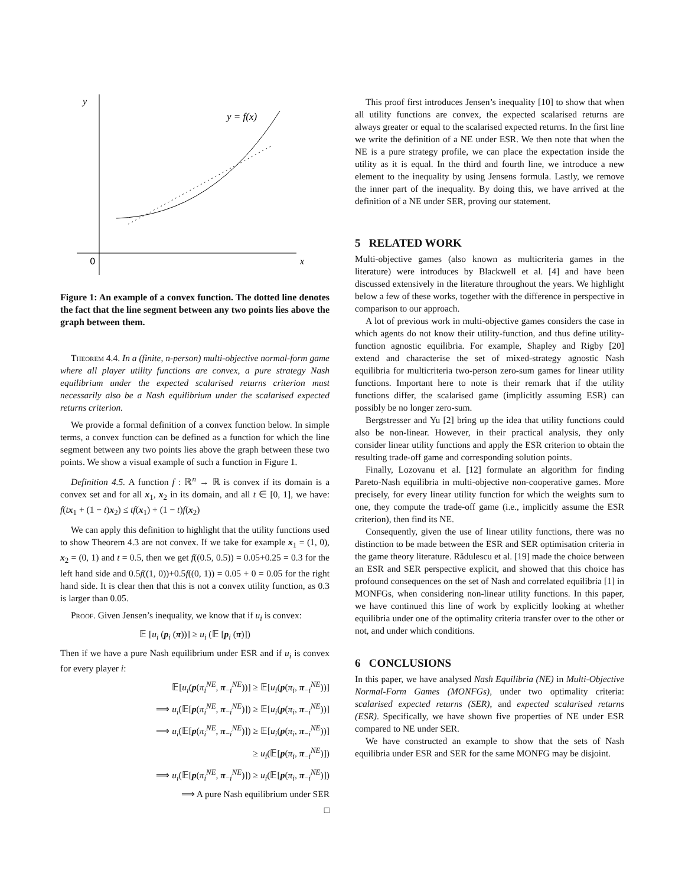y
0
x
y = f(x)
Figure 1: An example of a convex function. The dotted line denotes the fact that the line segment between any two points lies above the graph between them.
Theorem 4.4. In a (finite, n-person) multi-objective normal-form game where all player utility functions are convex, a pure strategy Nash equilibrium under the expected scalarised returns criterion must necessarily also be a Nash equilibrium under the scalarised expected returns criterion.
We provide a formal definition of a convex function below. In simple terms, a convex function can be defined as a function for which the line segment between any two points lies above the graph between these two points. We show a visual example of such a function in Figure 1.
Definition 4.5. A function f : ℝ<sup>n</sup> → ℝ is convex if its domain is a convex set and for all x<sub>1</sub>, x<sub>2</sub> in its domain, and all t ∈ [0, 1], we have: f(tx<sub>1</sub> + (1 − t)x<sub>2</sub>) ≤ tf(x<sub>1</sub>) + (1 − t)f(x<sub>2</sub>)
We can apply this definition to highlight that the utility functions used to show Theorem 4.3 are not convex. If we take for example x<sub>1</sub> = (1, 0), x<sub>2</sub> = (0, 1) and t = 0.5, then we get f((0.5, 0.5)) = 0.05+0.25 = 0.3 for the left hand side and 0.5f((1, 0))+0.5f((0, 1)) = 0.05 + 0 = 0.05 for the right hand side. It is clear then that this is not a convex utility function, as 0.3 is larger than 0.05.
Proof. Given Jensen’s inequality, we know that if u<sub>i</sub> is convex:
𝔼 [u<sub>i</sub> (p<sub>i</sub> (π))] ≥ u<sub>i</sub> (𝔼 [p<sub>i</sub> (π)])
Then if we have a pure Nash equilibrium under ESR and if u<sub>i</sub> is convex for every player i:
𝔼[u<sub>i</sub>(p(π<sub>i</sub><sup>NE</sup>, π<sub>−i</sub><sup>NE</sup>))] ≥ 𝔼[u<sub>i</sub>(p(π<sub>i</sub>, π<sub>−i</sub><sup>NE</sup>))]
⟹ u<sub>i</sub>(𝔼[p(π<sub>i</sub><sup>NE</sup>, π<sub>−i</sub><sup>NE</sup>)]) ≥ 𝔼[u<sub>i</sub>(p(π<sub>i</sub>, π<sub>−i</sub><sup>NE</sup>))]
⟹ u<sub>i</sub>(𝔼[p(π<sub>i</sub><sup>NE</sup>, π<sub>−i</sub><sup>NE</sup>)]) ≥ 𝔼[u<sub>i</sub>(p(π<sub>i</sub>, π<sub>−i</sub><sup>NE</sup>))]
≥ u<sub>i</sub>(𝔼[p(π<sub>i</sub>, π<sub>−i</sub><sup>NE</sup>)])
⟹ u<sub>i</sub>(𝔼[p(π<sub>i</sub><sup>NE</sup>, π<sub>−i</sub><sup>NE</sup>)]) ≥ u<sub>i</sub>(𝔼[p(π<sub>i</sub>, π<sub>−i</sub><sup>NE</sup>)])
⟹ A pure Nash equilibrium under SER
□
This proof first introduces Jensen’s inequality [10] to show that when all utility functions are convex, the expected scalarised returns are always greater or equal to the scalarised expected returns. In the first line we write the definition of a NE under ESR. We then note that when the NE is a pure strategy profile, we can place the expectation inside the utility as it is equal. In the third and fourth line, we introduce a new element to the inequality by using Jensens formula. Lastly, we remove the inner part of the inequality. By doing this, we have arrived at the definition of a NE under SER, proving our statement.
5 RELATED WORK
Multi-objective games (also known as multicriteria games in the literature) were introduces by Blackwell et al. [4] and have been discussed extensively in the literature throughout the years. We highlight below a few of these works, together with the difference in perspective in comparison to our approach.
A lot of previous work in multi-objective games considers the case in which agents do not know their utility-function, and thus define utility-function agnostic equilibria. For example, Shapley and Rigby [20] extend and characterise the set of mixed-strategy agnostic Nash equilibria for multicriteria two-person zero-sum games for linear utility functions. Important here to note is their remark that if the utility functions differ, the scalarised game (implicitly assuming ESR) can possibly be no longer zero-sum.
Bergstresser and Yu [2] bring up the idea that utility functions could also be non-linear. However, in their practical analysis, they only consider linear utility functions and apply the ESR criterion to obtain the resulting trade-off game and corresponding solution points.
Finally, Lozovanu et al. [12] formulate an algorithm for finding Pareto-Nash equilibria in multi-objective non-cooperative games. More precisely, for every linear utility function for which the weights sum to one, they compute the trade-off game (i.e., implicitly assume the ESR criterion), then find its NE.
Consequently, given the use of linear utility functions, there was no distinction to be made between the ESR and SER optimisation criteria in the game theory literature. Rădulescu et al. [19] made the choice between an ESR and SER perspective explicit, and showed that this choice has profound consequences on the set of Nash and correlated equilibria [1] in MONFGs, when considering non-linear utility functions. In this paper, we have continued this line of work by explicitly looking at whether equilibria under one of the optimality criteria transfer over to the other or not, and under which conditions.
6 CONCLUSIONS
In this paper, we have analysed Nash Equilibria (NE) in Multi-Objective Normal-Form Games (MONFGs), under two optimality criteria: scalarised expected returns (SER), and expected scalarised returns (ESR). Specifically, we have shown five properties of NE under ESR compared to NE under SER.
We have constructed an example to show that the sets of Nash equilibria under ESR and SER for the same MONFG may be disjoint.